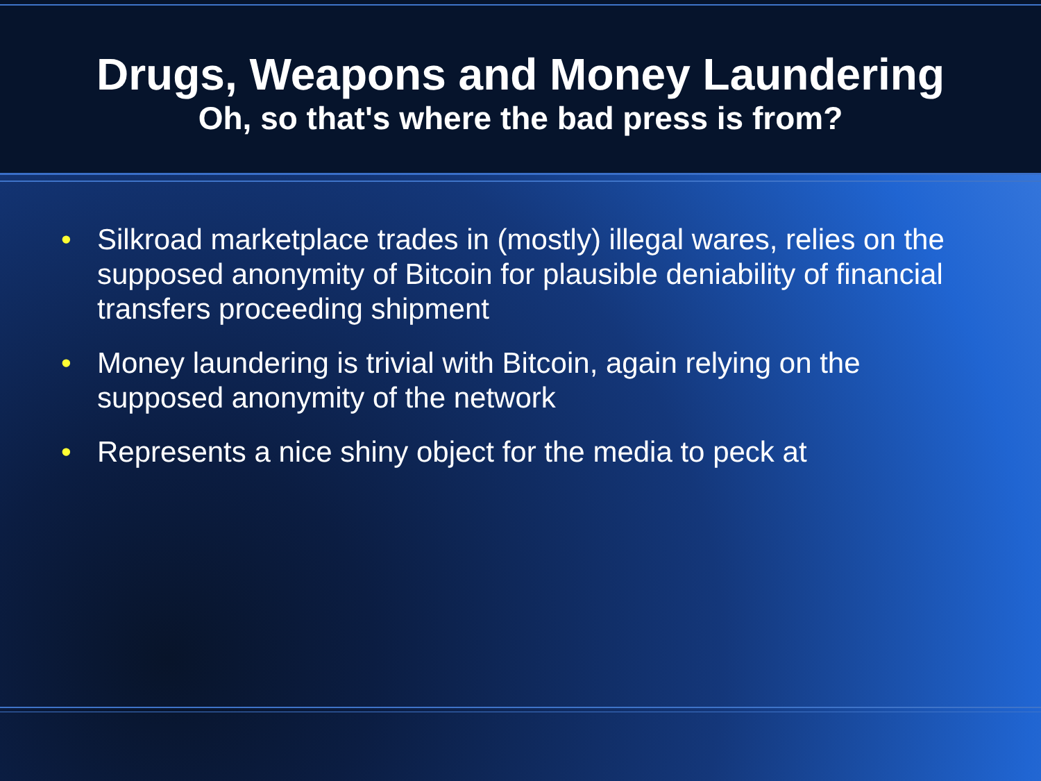Drugs, Weapons and Money Laundering
Oh, so that's where the bad press is from?
• Silkroad marketplace trades in (mostly) illegal wares, relies on the supposed anonymity of Bitcoin for plausible deniability of financial transfers proceeding shipment
• Money laundering is trivial with Bitcoin, again relying on the supposed anonymity of the network
• Represents a nice shiny object for the media to peck at